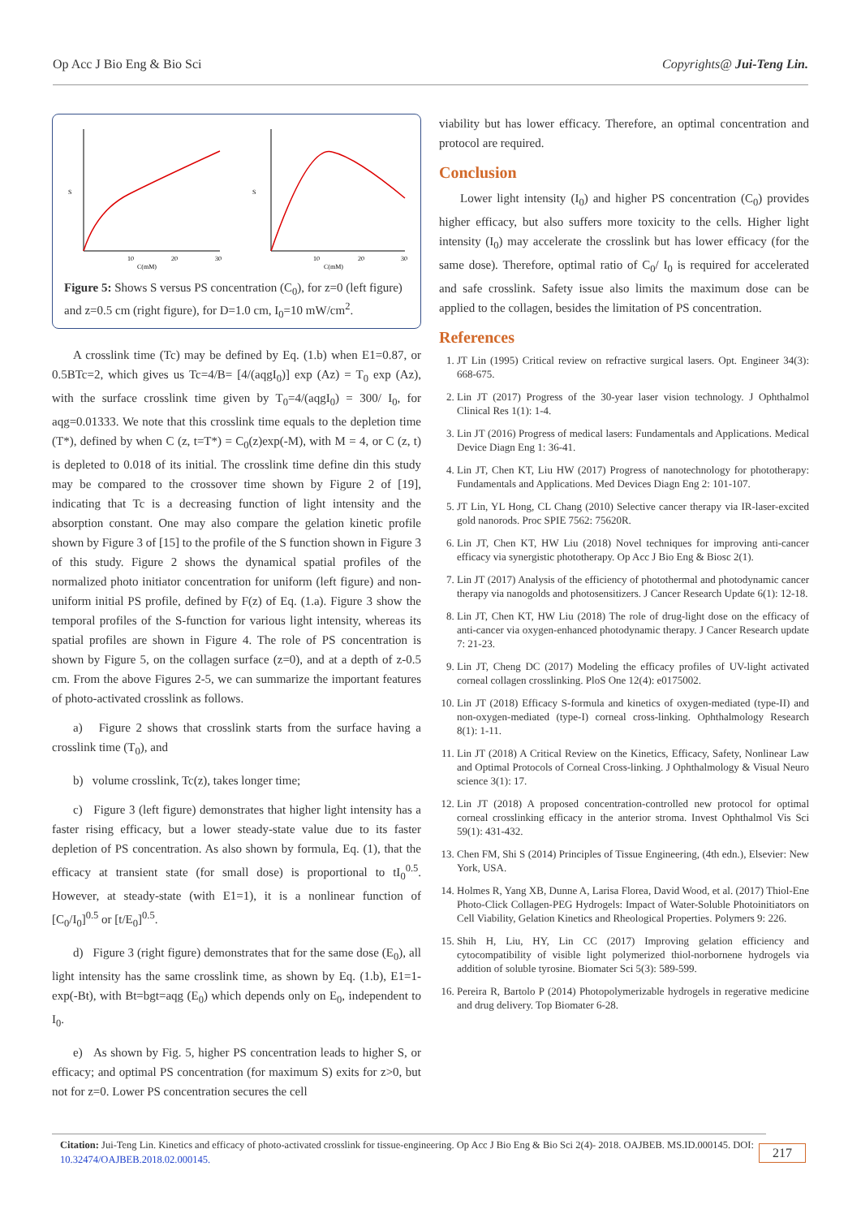Op Acc J Bio Eng & Bio Sci Copyrights@ Jui-Teng Lin.
S
C(mM)
10
20
30
S
C(mM)
10
20
30
Figure 5: Shows S versus PS concentration (C<sub>0</sub>), for z=0 (left figure) and z=0.5 cm (right figure), for D=1.0 cm, I<sub>0</sub>=10 mW/cm<sup>2</sup>.
A crosslink time (Tc) may be defined by Eq. (1.b) when E1=0.87, or 0.5BTc=2, which gives us Tc=4/B= [4/(aqgI<sub>0</sub>)] exp (Az) = T<sub>0</sub> exp (Az), with the surface crosslink time given by T<sub>0</sub>=4/(aqgI<sub>0</sub>) = 300/ I<sub>0</sub>, for aqg=0.01333. We note that this crosslink time equals to the depletion time (T*), defined by when C (z, t=T*) = C<sub>0</sub>(z)exp(-M), with M = 4, or C (z, t) is depleted to 0.018 of its initial. The crosslink time define din this study may be compared to the crossover time shown by Figure 2 of [19], indicating that Tc is a decreasing function of light intensity and the absorption constant. One may also compare the gelation kinetic profile shown by Figure 3 of [15] to the profile of the S function shown in Figure 3 of this study. Figure 2 shows the dynamical spatial profiles of the normalized photo initiator concentration for uniform (left figure) and non-uniform initial PS profile, defined by F(z) of Eq. (1.a). Figure 3 show the temporal profiles of the S-function for various light intensity, whereas its spatial profiles are shown in Figure 4. The role of PS concentration is shown by Figure 5, on the collagen surface (z=0), and at a depth of z-0.5 cm. From the above Figures 2-5, we can summarize the important features of photo-activated crosslink as follows.
a) Figure 2 shows that crosslink starts from the surface having a crosslink time (T<sub>0</sub>), and
b) volume crosslink, Tc(z), takes longer time;
c) Figure 3 (left figure) demonstrates that higher light intensity has a faster rising efficacy, but a lower steady-state value due to its faster depletion of PS concentration. As also shown by formula, Eq. (1), that the efficacy at transient state (for small dose) is proportional to tI<sub>0</sub><sup>0.5</sup>. However, at steady-state (with E1=1), it is a nonlinear function of [C<sub>0</sub>/I<sub>0</sub>]<sup>0.5</sup> or [t/E<sub>0</sub>]<sup>0.5</sup>.
d) Figure 3 (right figure) demonstrates that for the same dose (E<sub>0</sub>), all light intensity has the same crosslink time, as shown by Eq. (1.b), E1=1-exp(-Bt), with Bt=bgt=aqg (E<sub>0</sub>) which depends only on E<sub>0</sub>, independent to I<sub>0</sub>.
e) As shown by Fig. 5, higher PS concentration leads to higher S, or efficacy; and optimal PS concentration (for maximum S) exits for z>0, but not for z=0. Lower PS concentration secures the cell
viability but has lower efficacy. Therefore, an optimal concentration and protocol are required.
Conclusion
Lower light intensity (I<sub>0</sub>) and higher PS concentration (C<sub>0</sub>) provides higher efficacy, but also suffers more toxicity to the cells. Higher light intensity (I<sub>0</sub>) may accelerate the crosslink but has lower efficacy (for the same dose). Therefore, optimal ratio of C<sub>0</sub>/ I<sub>0</sub> is required for accelerated and safe crosslink. Safety issue also limits the maximum dose can be applied to the collagen, besides the limitation of PS concentration.
References
1. JT Lin (1995) Critical review on refractive surgical lasers. Opt. Engineer 34(3): 668-675.
2. Lin JT (2017) Progress of the 30-year laser vision technology. J Ophthalmol Clinical Res 1(1): 1-4.
3. Lin JT (2016) Progress of medical lasers: Fundamentals and Applications. Medical Device Diagn Eng 1: 36-41.
4. Lin JT, Chen KT, Liu HW (2017) Progress of nanotechnology for phototherapy: Fundamentals and Applications. Med Devices Diagn Eng 2: 101-107.
5. JT Lin, YL Hong, CL Chang (2010) Selective cancer therapy via IR-laser-excited gold nanorods. Proc SPIE 7562: 75620R.
6. Lin JT, Chen KT, HW Liu (2018) Novel techniques for improving anti-cancer efficacy via synergistic phototherapy. Op Acc J Bio Eng & Biosc 2(1).
7. Lin JT (2017) Analysis of the efficiency of photothermal and photodynamic cancer therapy via nanogolds and photosensitizers. J Cancer Research Update 6(1): 12-18.
8. Lin JT, Chen KT, HW Liu (2018) The role of drug-light dose on the efficacy of anti-cancer via oxygen-enhanced photodynamic therapy. J Cancer Research update 7: 21-23.
9. Lin JT, Cheng DC (2017) Modeling the efficacy profiles of UV-light activated corneal collagen crosslinking. PloS One 12(4): e0175002.
10. Lin JT (2018) Efficacy S-formula and kinetics of oxygen-mediated (type-II) and non-oxygen-mediated (type-I) corneal cross-linking. Ophthalmology Research 8(1): 1-11.
11. Lin JT (2018) A Critical Review on the Kinetics, Efficacy, Safety, Nonlinear Law and Optimal Protocols of Corneal Cross-linking. J Ophthalmology & Visual Neuro science 3(1): 17.
12. Lin JT (2018) A proposed concentration-controlled new protocol for optimal corneal crosslinking efficacy in the anterior stroma. Invest Ophthalmol Vis Sci 59(1): 431-432.
13. Chen FM, Shi S (2014) Principles of Tissue Engineering, (4th edn.), Elsevier: New York, USA.
14. Holmes R, Yang XB, Dunne A, Larisa Florea, David Wood, et al. (2017) Thiol-Ene Photo-Click Collagen-PEG Hydrogels: Impact of Water-Soluble Photoinitiators on Cell Viability, Gelation Kinetics and Rheological Properties. Polymers 9: 226.
15. Shih H, Liu, HY, Lin CC (2017) Improving gelation efficiency and cytocompatibility of visible light polymerized thiol-norbornene hydrogels via addition of soluble tyrosine. Biomater Sci 5(3): 589-599.
16. Pereira R, Bartolo P (2014) Photopolymerizable hydrogels in regerative medicine and drug delivery. Top Biomater 6-28.
Citation: Jui-Teng Lin. Kinetics and efficacy of photo-activated crosslink for tissue-engineering. Op Acc J Bio Eng & Bio Sci 2(4)- 2018. OAJBEB. MS.ID.000145. DOI: 10.32474/OAJBEB.2018.02.000145.
217